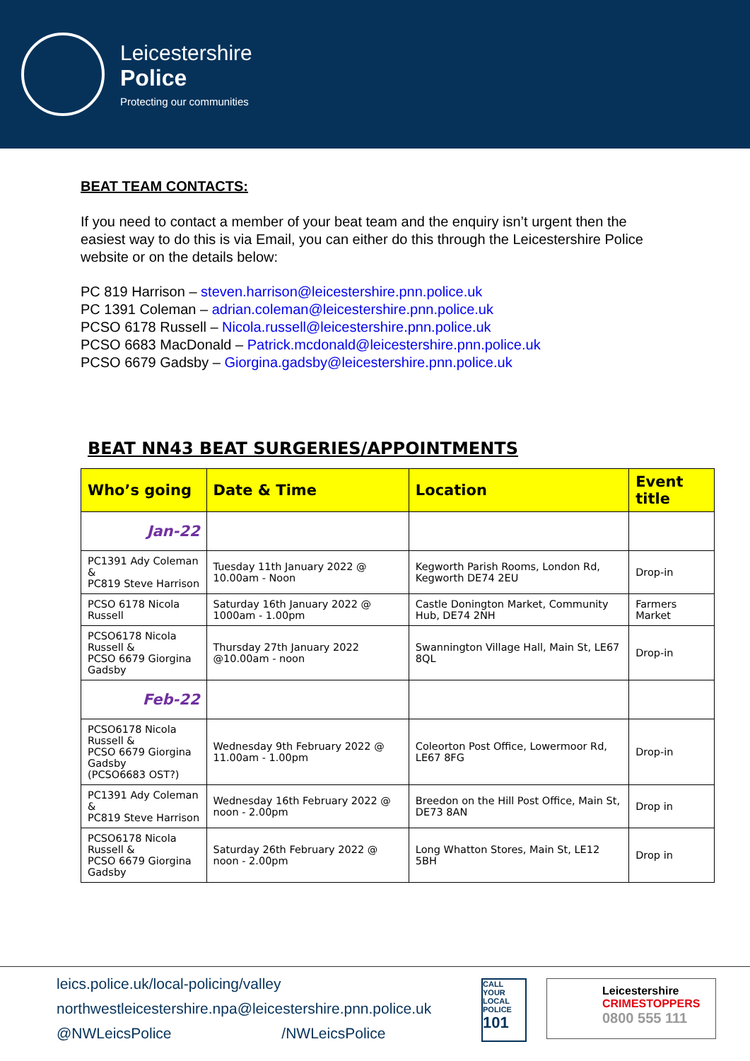Leicestershire
Police
Protecting our communities
BEAT TEAM CONTACTS:
If you need to contact a member of your beat team and the enquiry isn’t urgent then the easiest way to do this is via Email, you can either do this through the Leicestershire Police website or on the details below:
PC 819 Harrison – steven.harrison@leicestershire.pnn.police.uk
PC 1391 Coleman – adrian.coleman@leicestershire.pnn.police.uk
PCSO 6178 Russell – Nicola.russell@leicestershire.pnn.police.uk
PCSO 6683 MacDonald – Patrick.mcdonald@leicestershire.pnn.police.uk
PCSO 6679 Gadsby – Giorgina.gadsby@leicestershire.pnn.police.uk
BEAT NN43 BEAT SURGERIES/APPOINTMENTS
| Who’s going | Date & Time | Location | Event title |
| --- | --- | --- | --- |
| Jan-22 | | | |
| PC1391 Ady Coleman & PC819 Steve Harrison | Tuesday 11th January 2022 @ 10.00am - Noon | Kegworth Parish Rooms, London Rd, Kegworth DE74 2EU | Drop-in |
| PCSO 6178 Nicola Russell | Saturday 16th January 2022 @ 1000am - 1.00pm | Castle Donington Market, Community Hub, DE74 2NH | Farmers Market |
| PCSO6178 Nicola Russell & PCSO 6679 Giorgina Gadsby | Thursday 27th January 2022 @10.00am - noon | Swannington Village Hall, Main St, LE67 8QL | Drop-in |
| Feb-22 | | | |
| PCSO6178 Nicola Russell & PCSO 6679 Giorgina Gadsby (PCSO6683 OST?) | Wednesday 9th February 2022 @ 11.00am - 1.00pm | Coleorton Post Office, Lowermoor Rd, LE67 8FG | Drop-in |
| PC1391 Ady Coleman & PC819 Steve Harrison | Wednesday 16th February 2022 @ noon - 2.00pm | Breedon on the Hill Post Office, Main St, DE73 8AN | Drop in |
| PCSO6178 Nicola Russell & PCSO 6679 Giorgina Gadsby | Saturday 26th February 2022 @ noon - 2.00pm | Long Whatton Stores, Main St, LE12 5BH | Drop in |
leics.police.uk/local-policing/valley
northwestleicestershire.npa@leicestershire.pnn.police.uk
@NWLeicsPolice /NWLeicsPolice
CALL YOUR LOCAL POLICE 101
Leicestershire
CRIMESTOPPERS
0800 555 111